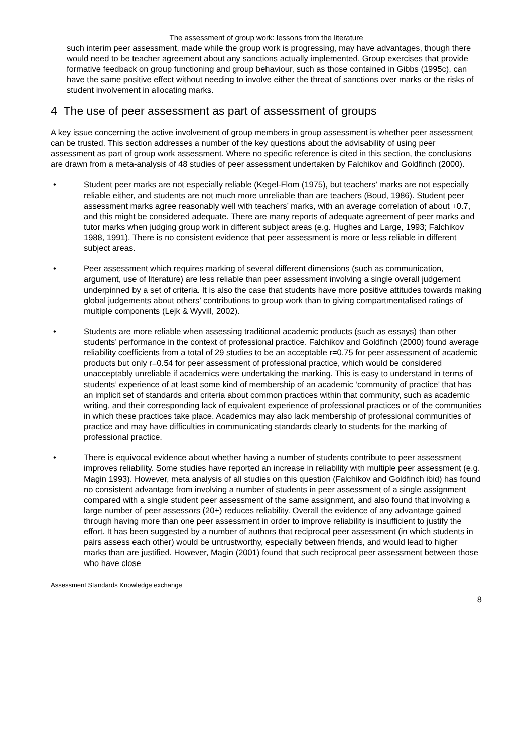The assessment of group work: lessons from the literature
such interim peer assessment, made while the group work is progressing, may have advantages, though there would need to be teacher agreement about any sanctions actually implemented. Group exercises that provide formative feedback on group functioning and group behaviour, such as those contained in Gibbs (1995c), can have the same positive effect without needing to involve either the threat of sanctions over marks or the risks of student involvement in allocating marks.
4 The use of peer assessment as part of assessment of groups
A key issue concerning the active involvement of group members in group assessment is whether peer assessment can be trusted. This section addresses a number of the key questions about the advisability of using peer assessment as part of group work assessment. Where no specific reference is cited in this section, the conclusions are drawn from a meta-analysis of 48 studies of peer assessment undertaken by Falchikov and Goldfinch (2000).
• Student peer marks are not especially reliable (Kegel-Flom (1975), but teachers’ marks are not especially reliable either, and students are not much more unreliable than are teachers (Boud, 1986). Student peer assessment marks agree reasonably well with teachers’ marks, with an average correlation of about +0.7, and this might be considered adequate. There are many reports of adequate agreement of peer marks and tutor marks when judging group work in different subject areas (e.g. Hughes and Large, 1993; Falchikov 1988, 1991). There is no consistent evidence that peer assessment is more or less reliable in different subject areas.
• Peer assessment which requires marking of several different dimensions (such as communication, argument, use of literature) are less reliable than peer assessment involving a single overall judgement underpinned by a set of criteria. It is also the case that students have more positive attitudes towards making global judgements about others’ contributions to group work than to giving compartmentalised ratings of multiple components (Lejk & Wyvill, 2002).
• Students are more reliable when assessing traditional academic products (such as essays) than other students’ performance in the context of professional practice. Falchikov and Goldfinch (2000) found average reliability coefficients from a total of 29 studies to be an acceptable r=0.75 for peer assessment of academic products but only r=0.54 for peer assessment of professional practice, which would be considered unacceptably unreliable if academics were undertaking the marking. This is easy to understand in terms of students’ experience of at least some kind of membership of an academic ‘community of practice’ that has an implicit set of standards and criteria about common practices within that community, such as academic writing, and their corresponding lack of equivalent experience of professional practices or of the communities in which these practices take place. Academics may also lack membership of professional communities of practice and may have difficulties in communicating standards clearly to students for the marking of professional practice.
• There is equivocal evidence about whether having a number of students contribute to peer assessment improves reliability. Some studies have reported an increase in reliability with multiple peer assessment (e.g. Magin 1993). However, meta analysis of all studies on this question (Falchikov and Goldfinch ibid) has found no consistent advantage from involving a number of students in peer assessment of a single assignment compared with a single student peer assessment of the same assignment, and also found that involving a large number of peer assessors (20+) reduces reliability. Overall the evidence of any advantage gained through having more than one peer assessment in order to improve reliability is insufficient to justify the effort. It has been suggested by a number of authors that reciprocal peer assessment (in which students in pairs assess each other) would be untrustworthy, especially between friends, and would lead to higher marks than are justified. However, Magin (2001) found that such reciprocal peer assessment between those who have close
Assessment Standards Knowledge exchange
8